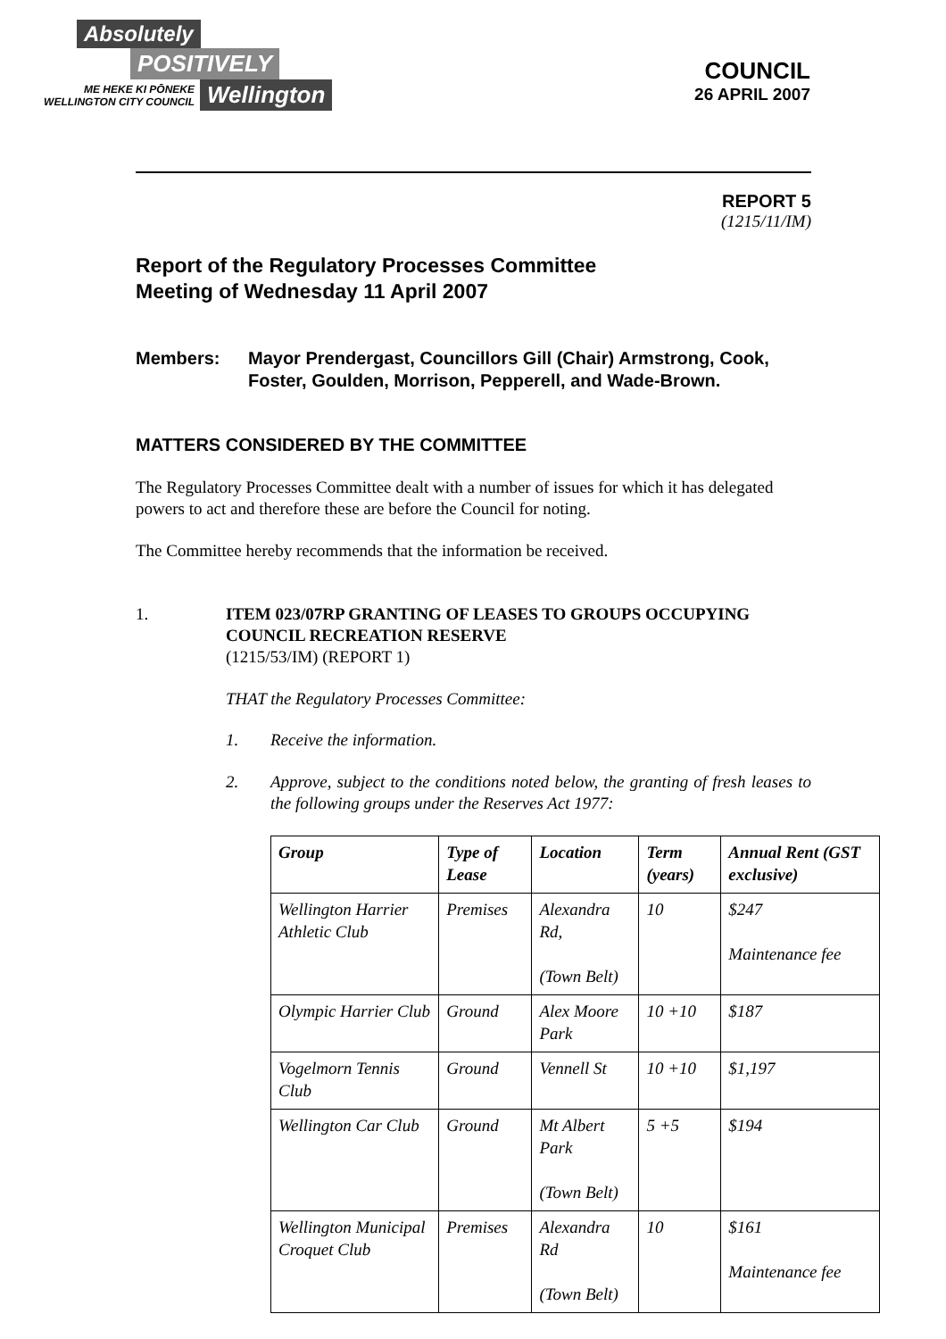Absolutely
POSITIVELY
ME HEKE KI PŌNEKE
WELLINGTON CITY COUNCIL
Wellington
COUNCIL
26 APRIL 2007
REPORT 5
(1215/11/IM)
Report of the Regulatory Processes Committee
Meeting of Wednesday 11 April 2007
Members: Mayor Prendergast, Councillors Gill (Chair) Armstrong, Cook, Foster, Goulden, Morrison, Pepperell, and Wade-Brown.
MATTERS CONSIDERED BY THE COMMITTEE
The Regulatory Processes Committee dealt with a number of issues for which it has delegated powers to act and therefore these are before the Council for noting.
The Committee hereby recommends that the information be received.
1. ITEM 023/07RP GRANTING OF LEASES TO GROUPS OCCUPYING COUNCIL RECREATION RESERVE
(1215/53/IM) (REPORT 1)
THAT the Regulatory Processes Committee:
1. Receive the information.
2. Approve, subject to the conditions noted below, the granting of fresh leases to the following groups under the Reserves Act 1977:
| Group | Type of Lease | Location | Term (years) | Annual Rent (GST exclusive) |
| --- | --- | --- | --- | --- |
| Wellington Harrier Athletic Club | Premises | Alexandra Rd, (Town Belt) | 10 | $247 Maintenance fee |
| Olympic Harrier Club | Ground | Alex Moore Park | 10 +10 | $187 |
| Vogelmorn Tennis Club | Ground | Vennell St | 10 +10 | $1,197 |
| Wellington Car Club | Ground | Mt Albert Park (Town Belt) | 5 +5 | $194 |
| Wellington Municipal Croquet Club | Premises | Alexandra Rd (Town Belt) | 10 | $161 Maintenance fee |